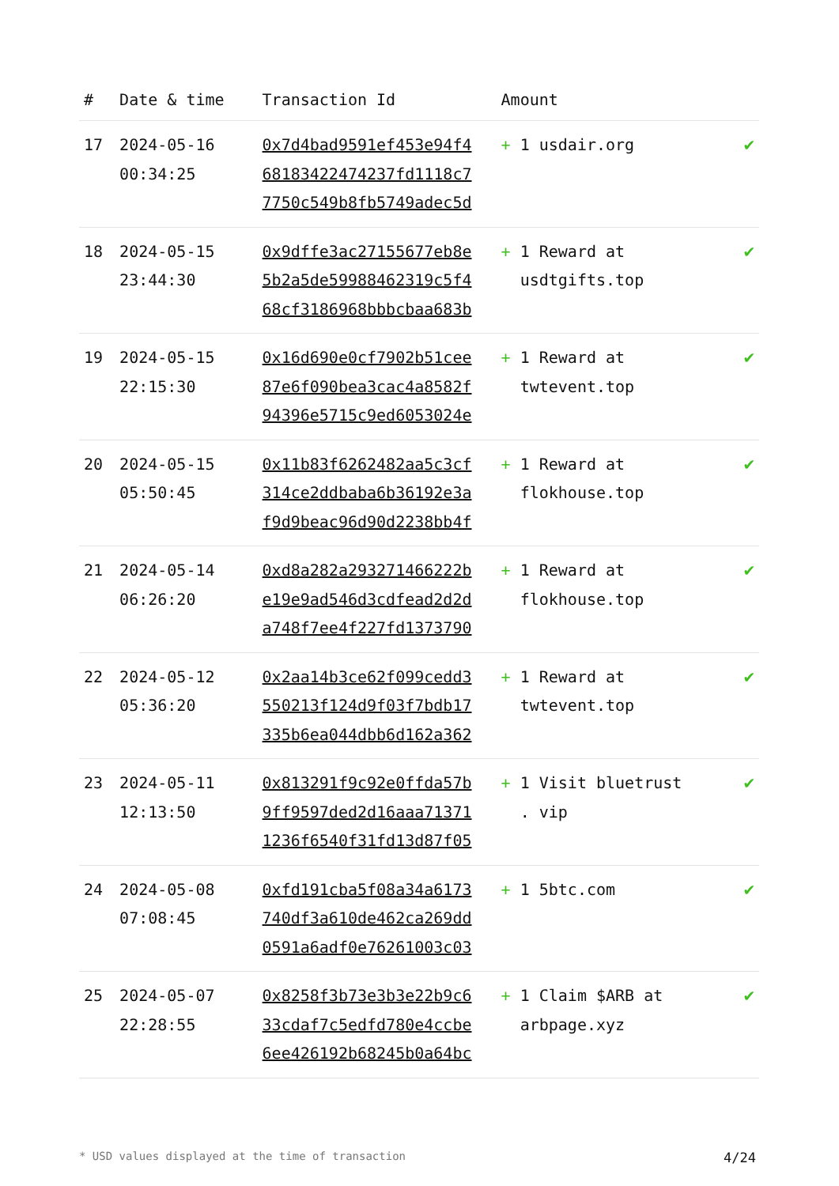| # | Date & time | Transaction Id | Amount | |
| --- | --- | --- | --- | --- |
| 17 | 2024-05-16 00:34:25 | 0x7d4bad9591ef453e94f4 68183422474237fd1118c7 7750c549b8fb5749adec5d | + 1 usdair.org | ✔ |
| 18 | 2024-05-15 23:44:30 | 0x9dffe3ac27155677eb8e 5b2a5de59988462319c5f4 68cf3186968bbbcbaa683b | + 1 Reward at usdtgifts.top | ✔ |
| 19 | 2024-05-15 22:15:30 | 0x16d690e0cf7902b51cee 87e6f090bea3cac4a8582f 94396e5715c9ed6053024e | + 1 Reward at twtevent.top | ✔ |
| 20 | 2024-05-15 05:50:45 | 0x11b83f6262482aa5c3cf 314ce2ddbaba6b36192e3a f9d9beac96d90d2238bb4f | + 1 Reward at flokhouse.top | ✔ |
| 21 | 2024-05-14 06:26:20 | 0xd8a282a293271466222b e19e9ad546d3cdfead2d2d a748f7ee4f227fd1373790 | + 1 Reward at flokhouse.top | ✔ |
| 22 | 2024-05-12 05:36:20 | 0x2aa14b3ce62f099cedd3 550213f124d9f03f7bdb17 335b6ea044dbb6d162a362 | + 1 Reward at twtevent.top | ✔ |
| 23 | 2024-05-11 12:13:50 | 0x813291f9c92e0ffda57b 9ff9597ded2d16aaa71371 1236f6540f31fd13d87f05 | + 1 Visit bluetrust . vip | ✔ |
| 24 | 2024-05-08 07:08:45 | 0xfd191cba5f08a34a6173 740df3a610de462ca269dd 0591a6adf0e76261003c03 | + 1 5btc.com | ✔ |
| 25 | 2024-05-07 22:28:55 | 0x8258f3b73e3b3e22b9c6 33cdaf7c5edfd780e4ccbe 6ee426192b68245b0a64bc | + 1 Claim $ARB at arbpage.xyz | ✔ |
* USD values displayed at the time of transaction 4/24